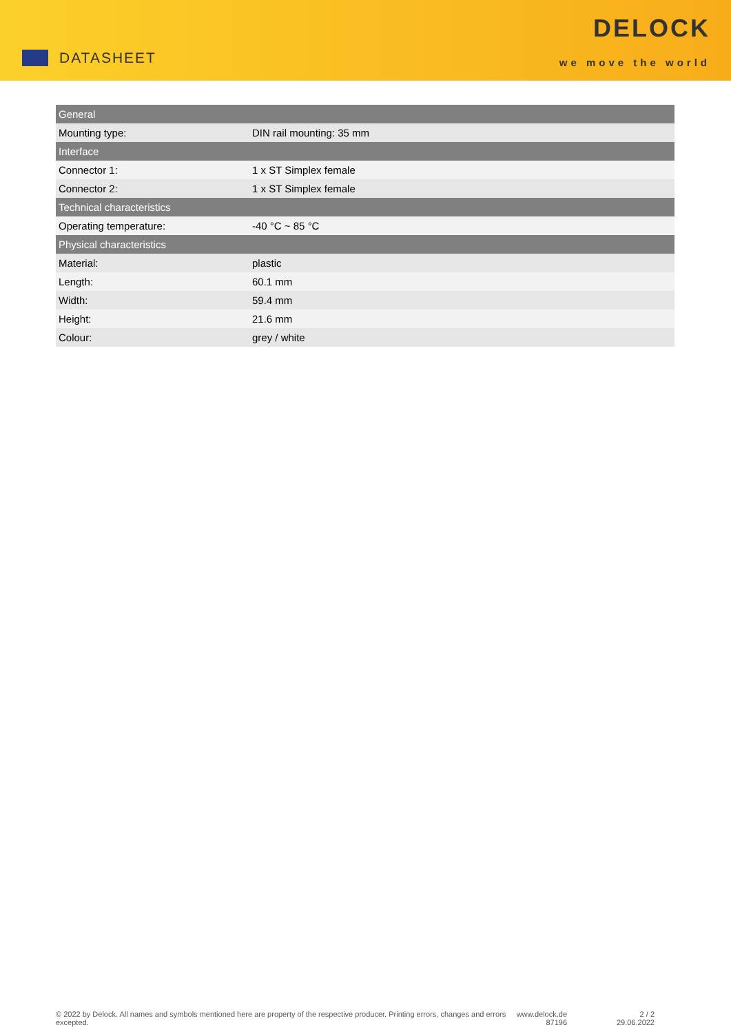DATASHEET
DELOCK
we move the world
| General | |
| --- | --- |
| Mounting type: | DIN rail mounting: 35 mm |
| Interface | |
| Connector 1: | 1 x ST Simplex female |
| Connector 2: | 1 x ST Simplex female |
| Technical characteristics | |
| Operating temperature: | -40 °C ~ 85 °C |
| Physical characteristics | |
| Material: | plastic |
| Length: | 60.1 mm |
| Width: | 59.4 mm |
| Height: | 21.6 mm |
| Colour: | grey / white |
© 2022 by Delock. All names and symbols mentioned here are property of the respective producer. Printing errors, changes and errors excepted.
www.delock.de
87196
2 / 2
29.06.2022